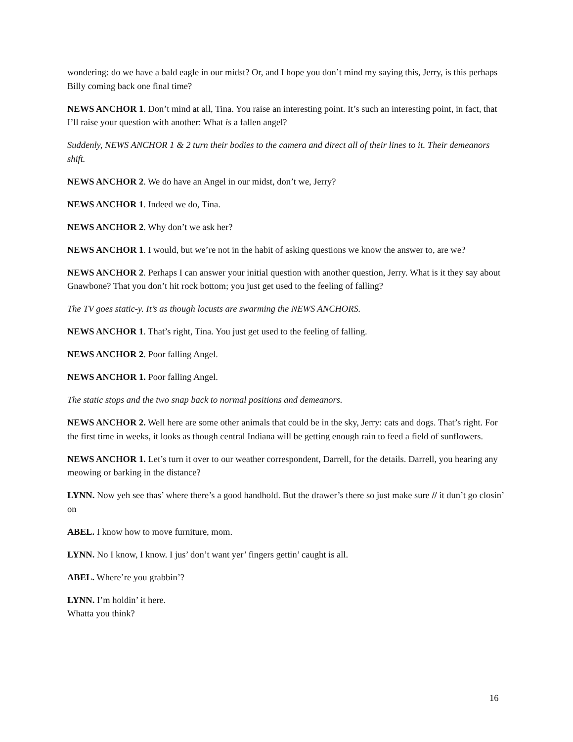wondering: do we have a bald eagle in our midst? Or, and I hope you don’t mind my saying this, Jerry, is this perhaps Billy coming back one final time?
NEWS ANCHOR 1. Don’t mind at all, Tina. You raise an interesting point. It’s such an interesting point, in fact, that I’ll raise your question with another: What is a fallen angel?
Suddenly, NEWS ANCHOR 1 & 2 turn their bodies to the camera and direct all of their lines to it. Their demeanors shift.
NEWS ANCHOR 2. We do have an Angel in our midst, don’t we, Jerry?
NEWS ANCHOR 1. Indeed we do, Tina.
NEWS ANCHOR 2. Why don’t we ask her?
NEWS ANCHOR 1. I would, but we’re not in the habit of asking questions we know the answer to, are we?
NEWS ANCHOR 2. Perhaps I can answer your initial question with another question, Jerry. What is it they say about Gnawbone? That you don’t hit rock bottom; you just get used to the feeling of falling?
The TV goes static-y. It’s as though locusts are swarming the NEWS ANCHORS.
NEWS ANCHOR 1. That’s right, Tina. You just get used to the feeling of falling.
NEWS ANCHOR 2. Poor falling Angel.
NEWS ANCHOR 1. Poor falling Angel.
The static stops and the two snap back to normal positions and demeanors.
NEWS ANCHOR 2. Well here are some other animals that could be in the sky, Jerry: cats and dogs. That’s right. For the first time in weeks, it looks as though central Indiana will be getting enough rain to feed a field of sunflowers.
NEWS ANCHOR 1. Let’s turn it over to our weather correspondent, Darrell, for the details. Darrell, you hearing any meowing or barking in the distance?
LYNN. Now yeh see thas’ where there’s a good handhold. But the drawer’s there so just make sure // it dun’t go closin’ on
ABEL. I know how to move furniture, mom.
LYNN. No I know, I know. I jus’ don’t want yer’ fingers gettin’ caught is all.
ABEL. Where’re you grabbin’?
LYNN. I’m holdin’ it here.
Whatta you think?
16